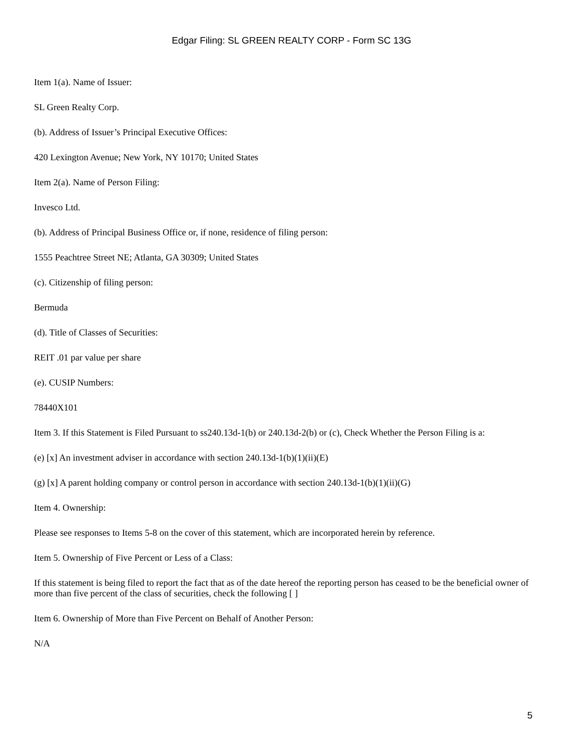Edgar Filing: SL GREEN REALTY CORP - Form SC 13G
Item 1(a). Name of Issuer:
SL Green Realty Corp.
(b). Address of Issuer’s Principal Executive Offices:
420 Lexington Avenue; New York, NY 10170; United States
Item 2(a). Name of Person Filing:
Invesco Ltd.
(b). Address of Principal Business Office or, if none, residence of filing person:
1555 Peachtree Street NE; Atlanta, GA 30309; United States
(c). Citizenship of filing person:
Bermuda
(d). Title of Classes of Securities:
REIT .01 par value per share
(e). CUSIP Numbers:
78440X101
Item 3. If this Statement is Filed Pursuant to ss240.13d-1(b) or 240.13d-2(b) or (c), Check Whether the Person Filing is a:
(e) [x] An investment adviser in accordance with section 240.13d-1(b)(1)(ii)(E)
(g) [x] A parent holding company or control person in accordance with section 240.13d-1(b)(1)(ii)(G)
Item 4. Ownership:
Please see responses to Items 5-8 on the cover of this statement, which are incorporated herein by reference.
Item 5. Ownership of Five Percent or Less of a Class:
If this statement is being filed to report the fact that as of the date hereof the reporting person has ceased to be the beneficial owner of more than five percent of the class of securities, check the following [ ]
Item 6. Ownership of More than Five Percent on Behalf of Another Person:
N/A
5